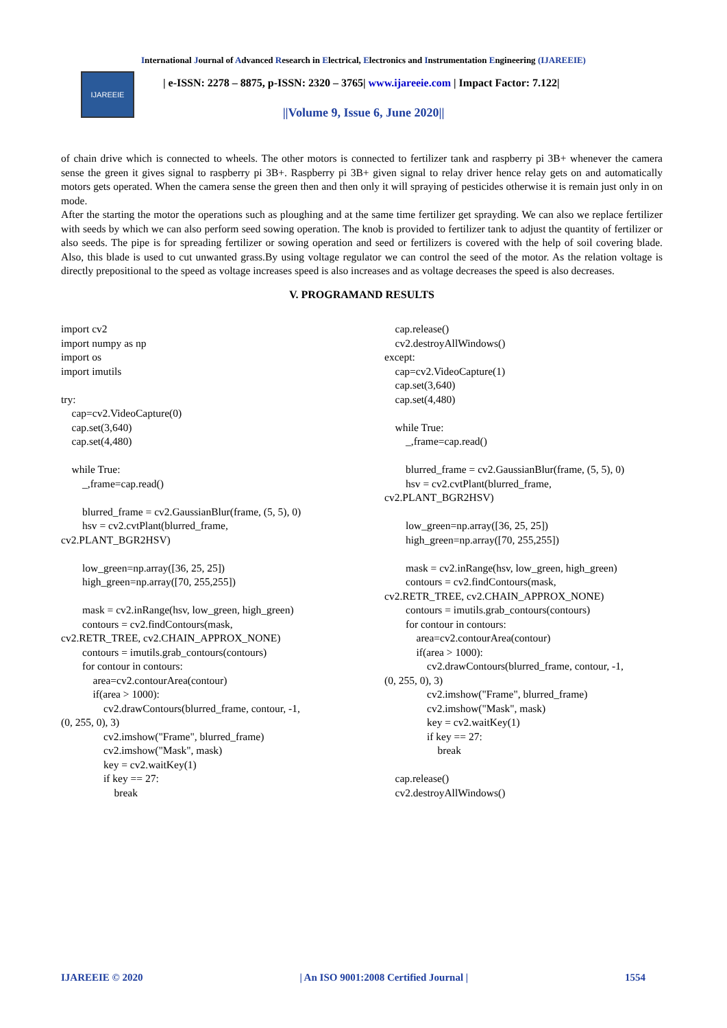International Journal of Advanced Research in Electrical, Electronics and Instrumentation Engineering (IJAREEIE)
IJAREEIE
| e-ISSN: 2278 – 8875, p-ISSN: 2320 – 3765| www.ijareeie.com | Impact Factor: 7.122|
||Volume 9, Issue 6, June 2020||
of chain drive which is connected to wheels. The other motors is connected to fertilizer tank and raspberry pi 3B+ whenever the camera sense the green it gives signal to raspberry pi 3B+. Raspberry pi 3B+ given signal to relay driver hence relay gets on and automatically motors gets operated. When the camera sense the green then and then only it will spraying of pesticides otherwise it is remain just only in on mode.
After the starting the motor the operations such as ploughing and at the same time fertilizer get sprayding. We can also we replace fertilizer with seeds by which we can also perform seed sowing operation. The knob is provided to fertilizer tank to adjust the quantity of fertilizer or also seeds. The pipe is for spreading fertilizer or sowing operation and seed or fertilizers is covered with the help of soil covering blade. Also, this blade is used to cut unwanted grass.By using voltage regulator we can control the seed of the motor. As the relation voltage is directly prepositional to the speed as voltage increases speed is also increases and as voltage decreases the speed is also decreases.
V. PROGRAMAND RESULTS
import cv2
import numpy as np
import os
import imutils

try:
    cap=cv2.VideoCapture(0)
    cap.set(3,640)
    cap.set(4,480)

    while True:
        _,frame=cap.read()

        blurred_frame = cv2.GaussianBlur(frame, (5, 5), 0)
        hsv = cv2.cvtPlant(blurred_frame,
cv2.PLANT_BGR2HSV)

        low_green=np.array([36, 25, 25])
        high_green=np.array([70, 255,255])

        mask = cv2.inRange(hsv, low_green, high_green)
        contours = cv2.findContours(mask,
cv2.RETR_TREE, cv2.CHAIN_APPROX_NONE)
        contours = imutils.grab_contours(contours)
        for contour in contours:
            area=cv2.contourArea(contour)
            if(area > 1000):
                cv2.drawContours(blurred_frame, contour, -1,
(0, 255, 0), 3)
                cv2.imshow("Frame", blurred_frame)
                cv2.imshow("Mask", mask)
                key = cv2.waitKey(1)
                if key == 27:
                    break
    cap.release()
    cv2.destroyAllWindows()
except:
    cap=cv2.VideoCapture(1)
    cap.set(3,640)
    cap.set(4,480)

    while True:
        _,frame=cap.read()

        blurred_frame = cv2.GaussianBlur(frame, (5, 5), 0)
        hsv = cv2.cvtPlant(blurred_frame,
cv2.PLANT_BGR2HSV)

        low_green=np.array([36, 25, 25])
        high_green=np.array([70, 255,255])

        mask = cv2.inRange(hsv, low_green, high_green)
        contours = cv2.findContours(mask,
cv2.RETR_TREE, cv2.CHAIN_APPROX_NONE)
        contours = imutils.grab_contours(contours)
        for contour in contours:
            area=cv2.contourArea(contour)
            if(area > 1000):
                cv2.drawContours(blurred_frame, contour, -1,
(0, 255, 0), 3)
                cv2.imshow("Frame", blurred_frame)
                cv2.imshow("Mask", mask)
                key = cv2.waitKey(1)
                if key == 27:
                    break

    cap.release()
    cv2.destroyAllWindows()
IJAREEIE © 2020 | An ISO 9001:2008 Certified Journal | 1554